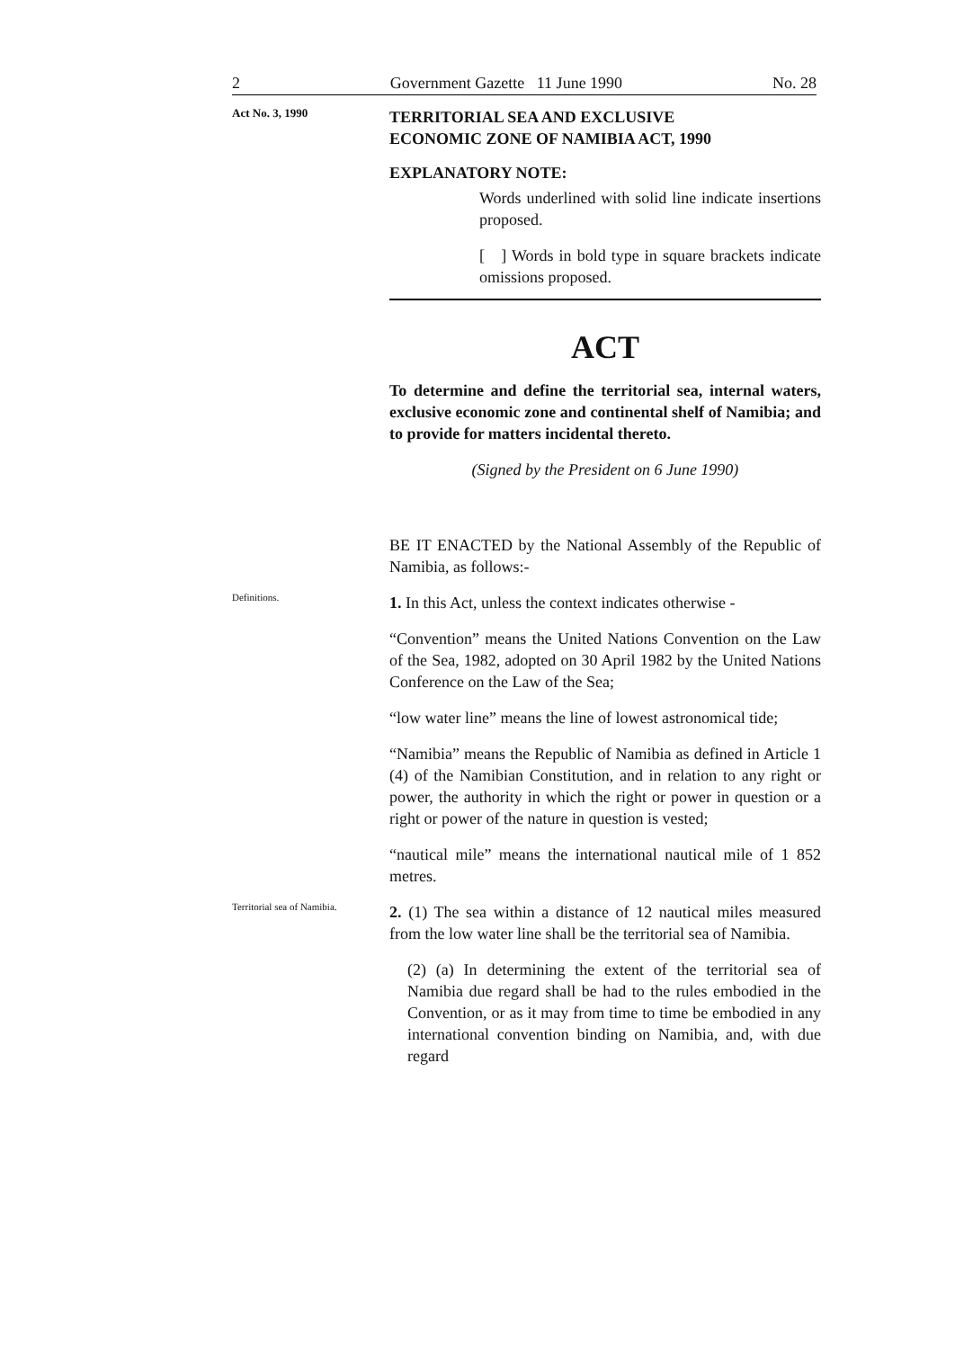2 Government Gazette 11 June 1990 No. 28
Act No. 3, 1990
TERRITORIAL SEA AND EXCLUSIVE
ECONOMIC ZONE OF NAMIBIA ACT, 1990
EXPLANATORY NOTE:
Words underlined with solid line indicate insertions proposed.
[ ] Words in bold type in square brackets indicate omissions proposed.
ACT
To determine and define the territorial sea, internal waters, exclusive economic zone and continental shelf of Namibia; and to provide for matters incidental thereto.
(Signed by the President on 6 June 1990)
BE IT ENACTED by the National Assembly of the Republic of Namibia, as follows:-
Definitions.
1. In this Act, unless the context indicates otherwise -
“Convention” means the United Nations Convention on the Law of the Sea, 1982, adopted on 30 April 1982 by the United Nations Conference on the Law of the Sea;
“low water line” means the line of lowest astronomical tide;
“Namibia” means the Republic of Namibia as defined in Article 1 (4) of the Namibian Constitution, and in relation to any right or power, the authority in which the right or power in question or a right or power of the nature in question is vested;
“nautical mile” means the international nautical mile of 1 852 metres.
Territorial sea of Namibia.
2. (1) The sea within a distance of 12 nautical miles measured from the low water line shall be the territorial sea of Namibia.
(2) (a) In determining the extent of the territorial sea of Namibia due regard shall be had to the rules embodied in the Convention, or as it may from time to time be embodied in any international convention binding on Namibia, and, with due regard